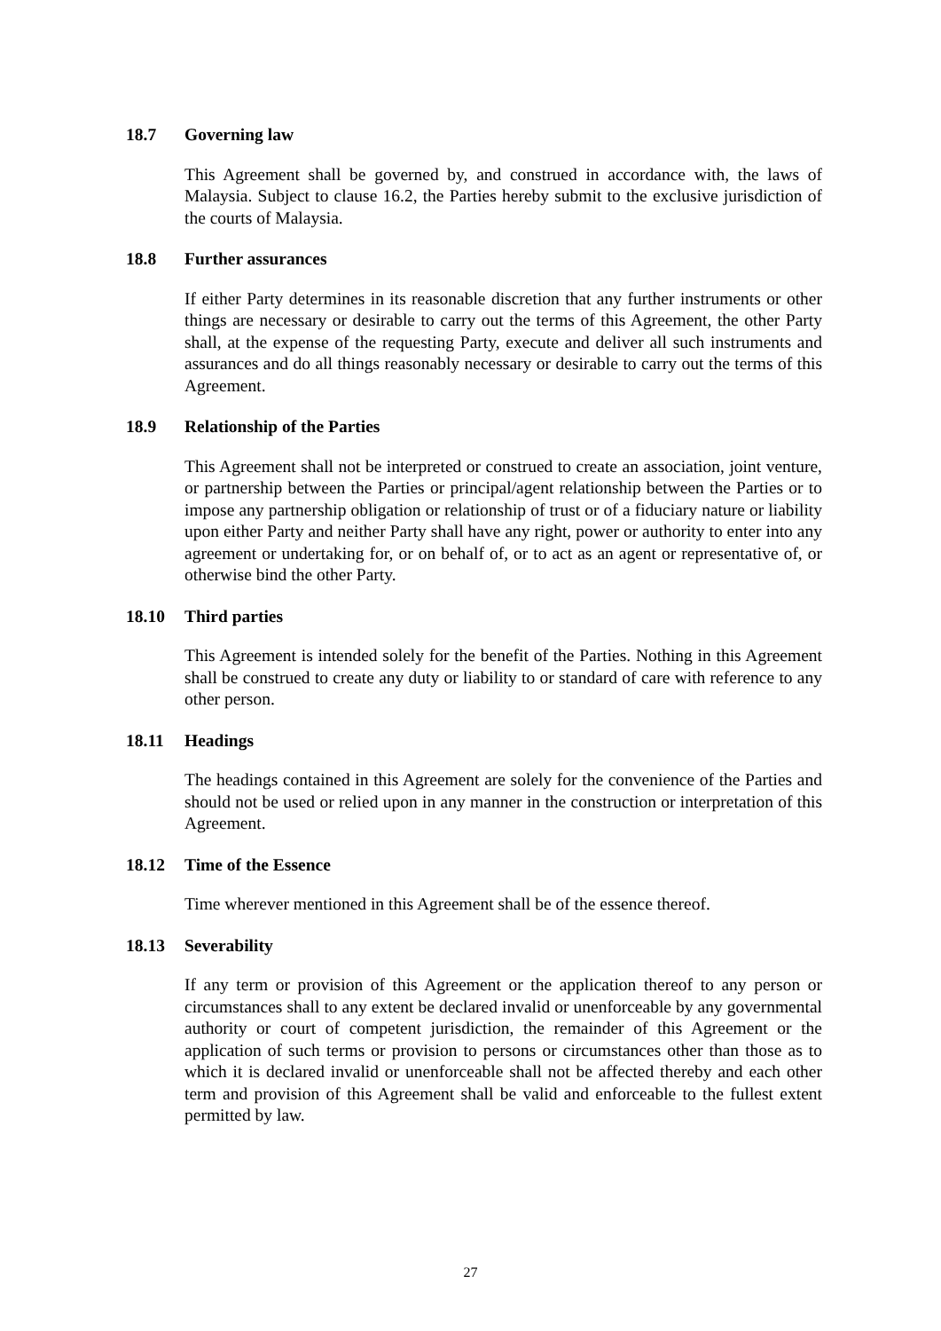18.7 Governing law
This Agreement shall be governed by, and construed in accordance with, the laws of Malaysia. Subject to clause 16.2, the Parties hereby submit to the exclusive jurisdiction of the courts of Malaysia.
18.8 Further assurances
If either Party determines in its reasonable discretion that any further instruments or other things are necessary or desirable to carry out the terms of this Agreement, the other Party shall, at the expense of the requesting Party, execute and deliver all such instruments and assurances and do all things reasonably necessary or desirable to carry out the terms of this Agreement.
18.9 Relationship of the Parties
This Agreement shall not be interpreted or construed to create an association, joint venture, or partnership between the Parties or principal/agent relationship between the Parties or to impose any partnership obligation or relationship of trust or of a fiduciary nature or liability upon either Party and neither Party shall have any right, power or authority to enter into any agreement or undertaking for, or on behalf of, or to act as an agent or representative of, or otherwise bind the other Party.
18.10 Third parties
This Agreement is intended solely for the benefit of the Parties. Nothing in this Agreement shall be construed to create any duty or liability to or standard of care with reference to any other person.
18.11 Headings
The headings contained in this Agreement are solely for the convenience of the Parties and should not be used or relied upon in any manner in the construction or interpretation of this Agreement.
18.12 Time of the Essence
Time wherever mentioned in this Agreement shall be of the essence thereof.
18.13 Severability
If any term or provision of this Agreement or the application thereof to any person or circumstances shall to any extent be declared invalid or unenforceable by any governmental authority or court of competent jurisdiction, the remainder of this Agreement or the application of such terms or provision to persons or circumstances other than those as to which it is declared invalid or unenforceable shall not be affected thereby and each other term and provision of this Agreement shall be valid and enforceable to the fullest extent permitted by law.
27